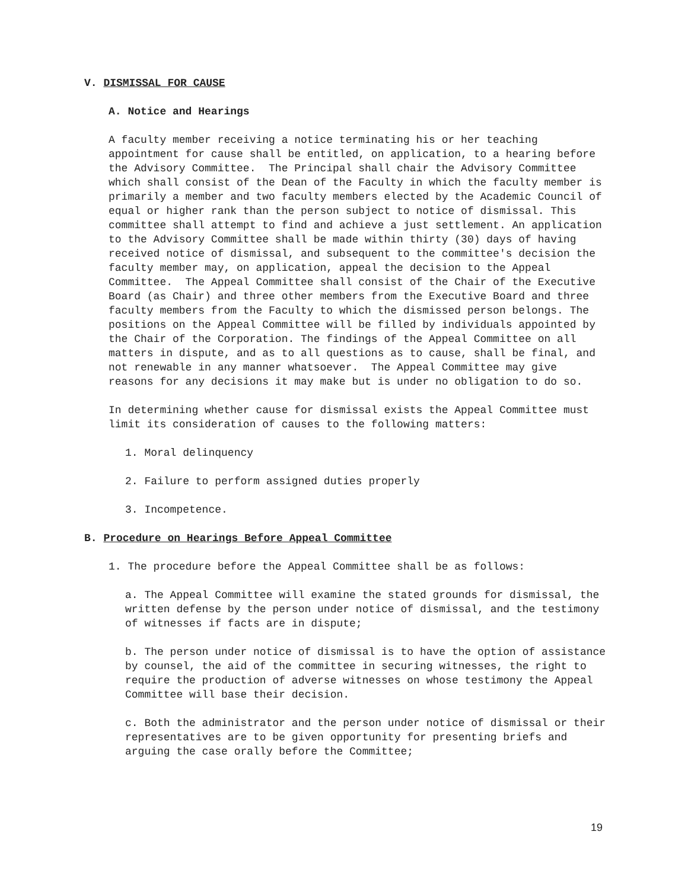V. DISMISSAL FOR CAUSE
A. Notice and Hearings
A faculty member receiving a notice terminating his or her teaching appointment for cause shall be entitled, on application, to a hearing before the Advisory Committee. The Principal shall chair the Advisory Committee which shall consist of the Dean of the Faculty in which the faculty member is primarily a member and two faculty members elected by the Academic Council of equal or higher rank than the person subject to notice of dismissal. This committee shall attempt to find and achieve a just settlement. An application to the Advisory Committee shall be made within thirty (30) days of having received notice of dismissal, and subsequent to the committee's decision the faculty member may, on application, appeal the decision to the Appeal Committee. The Appeal Committee shall consist of the Chair of the Executive Board (as Chair) and three other members from the Executive Board and three faculty members from the Faculty to which the dismissed person belongs. The positions on the Appeal Committee will be filled by individuals appointed by the Chair of the Corporation. The findings of the Appeal Committee on all matters in dispute, and as to all questions as to cause, shall be final, and not renewable in any manner whatsoever. The Appeal Committee may give reasons for any decisions it may make but is under no obligation to do so.
In determining whether cause for dismissal exists the Appeal Committee must limit its consideration of causes to the following matters:
1. Moral delinquency
2. Failure to perform assigned duties properly
3. Incompetence.
B. Procedure on Hearings Before Appeal Committee
1. The procedure before the Appeal Committee shall be as follows:
a. The Appeal Committee will examine the stated grounds for dismissal, the written defense by the person under notice of dismissal, and the testimony of witnesses if facts are in dispute;
b. The person under notice of dismissal is to have the option of assistance by counsel, the aid of the committee in securing witnesses, the right to require the production of adverse witnesses on whose testimony the Appeal Committee will base their decision.
c. Both the administrator and the person under notice of dismissal or their representatives are to be given opportunity for presenting briefs and arguing the case orally before the Committee;
19